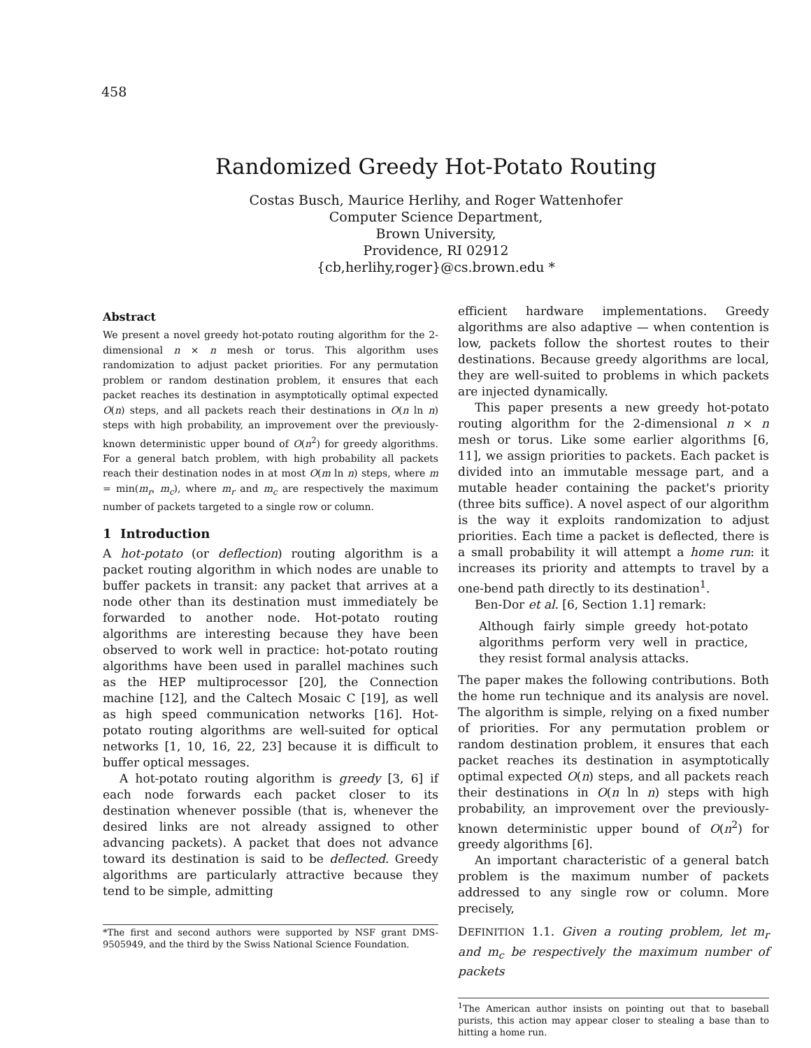458
Randomized Greedy Hot-Potato Routing
Costas Busch, Maurice Herlihy, and Roger Wattenhofer
Computer Science Department,
Brown University,
Providence, RI 02912
{cb,herlihy,roger}@cs.brown.edu *
Abstract
We present a novel greedy hot-potato routing algorithm for the 2-dimensional n × n mesh or torus. This algorithm uses randomization to adjust packet priorities. For any permutation problem or random destination problem, it ensures that each packet reaches its destination in asymptotically optimal expected O(n) steps, and all packets reach their destinations in O(n ln n) steps with high probability, an improvement over the previously-known deterministic upper bound of O(n<sup>2</sup>) for greedy algorithms. For a general batch problem, with high probability all packets reach their destination nodes in at most O(m ln n) steps, where m = min(m<sub>r</sub>, m<sub>c</sub>), where m<sub>r</sub> and m<sub>c</sub> are respectively the maximum number of packets targeted to a single row or column.
1 Introduction
A hot-potato (or deflection) routing algorithm is a packet routing algorithm in which nodes are unable to buffer packets in transit: any packet that arrives at a node other than its destination must immediately be forwarded to another node. Hot-potato routing algorithms are interesting because they have been observed to work well in practice: hot-potato routing algorithms have been used in parallel machines such as the HEP multiprocessor [20], the Connection machine [12], and the Caltech Mosaic C [19], as well as high speed communication networks [16]. Hot-potato routing algorithms are well-suited for optical networks [1, 10, 16, 22, 23] because it is difficult to buffer optical messages.
A hot-potato routing algorithm is greedy [3, 6] if each node forwards each packet closer to its destination whenever possible (that is, whenever the desired links are not already assigned to other advancing packets). A packet that does not advance toward its destination is said to be deflected. Greedy algorithms are particularly attractive because they tend to be simple, admitting
*The first and second authors were supported by NSF grant DMS-9505949, and the third by the Swiss National Science Foundation.
efficient hardware implementations. Greedy algorithms are also adaptive — when contention is low, packets follow the shortest routes to their destinations. Because greedy algorithms are local, they are well-suited to problems in which packets are injected dynamically.
This paper presents a new greedy hot-potato routing algorithm for the 2-dimensional n × n mesh or torus. Like some earlier algorithms [6, 11], we assign priorities to packets. Each packet is divided into an immutable message part, and a mutable header containing the packet's priority (three bits suffice). A novel aspect of our algorithm is the way it exploits randomization to adjust priorities. Each time a packet is deflected, there is a small probability it will attempt a home run: it increases its priority and attempts to travel by a one-bend path directly to its destination<sup>1</sup>.
Ben-Dor et al. [6, Section 1.1] remark:
Although fairly simple greedy hot-potato algorithms perform very well in practice, they resist formal analysis attacks.
The paper makes the following contributions. Both the home run technique and its analysis are novel. The algorithm is simple, relying on a fixed number of priorities. For any permutation problem or random destination problem, it ensures that each packet reaches its destination in asymptotically optimal expected O(n) steps, and all packets reach their destinations in O(n ln n) steps with high probability, an improvement over the previously-known deterministic upper bound of O(n<sup>2</sup>) for greedy algorithms [6].
An important characteristic of a general batch problem is the maximum number of packets addressed to any single row or column. More precisely,
DEFINITION 1.1. Given a routing problem, let m<sub>r</sub> and m<sub>c</sub> be respectively the maximum number of packets
<sup>1</sup> The American author insists on pointing out that to baseball purists, this action may appear closer to stealing a base than to hitting a home run.